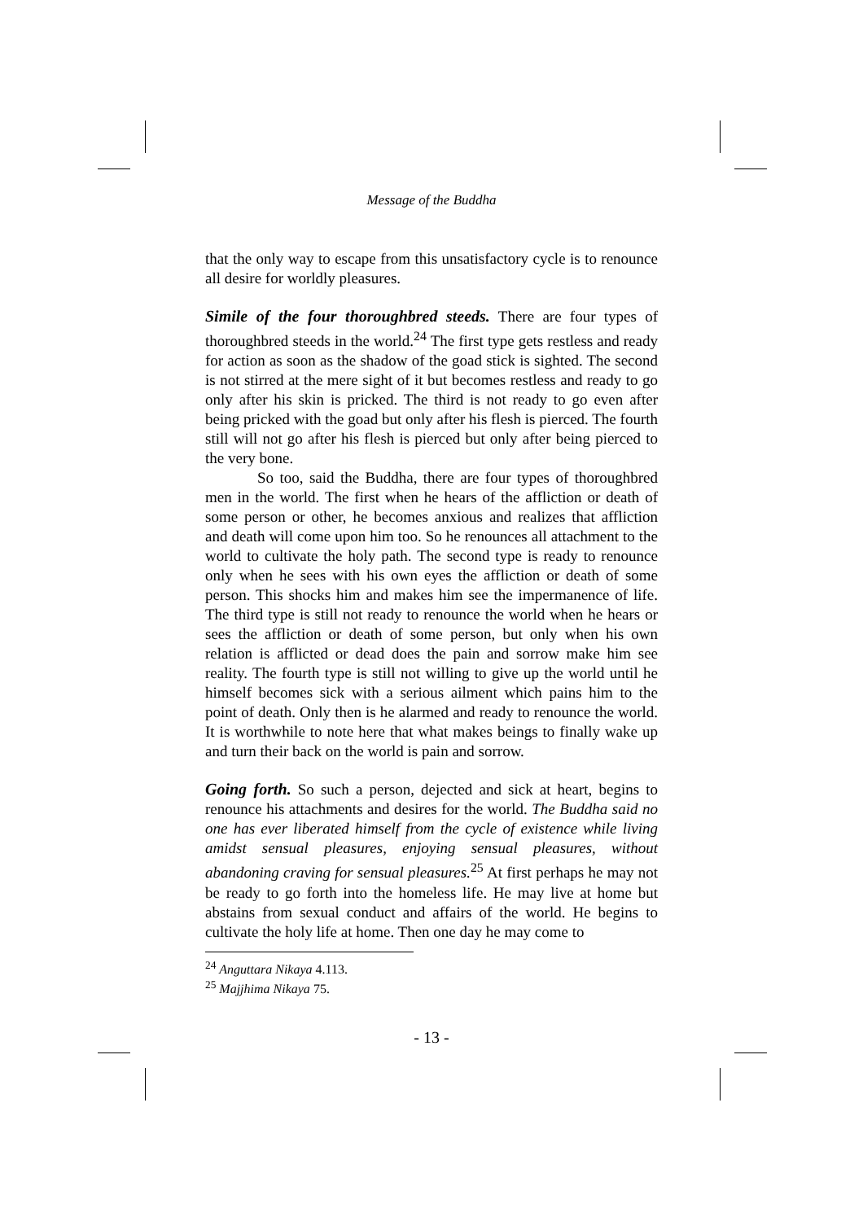Message of the Buddha
that the only way to escape from this unsatisfactory cycle is to renounce all desire for worldly pleasures.
Simile of the four thoroughbred steeds. There are four types of thoroughbred steeds in the world.<sup>24</sup> The first type gets restless and ready for action as soon as the shadow of the goad stick is sighted. The second is not stirred at the mere sight of it but becomes restless and ready to go only after his skin is pricked. The third is not ready to go even after being pricked with the goad but only after his flesh is pierced. The fourth still will not go after his flesh is pierced but only after being pierced to the very bone.
So too, said the Buddha, there are four types of thoroughbred men in the world. The first when he hears of the affliction or death of some person or other, he becomes anxious and realizes that affliction and death will come upon him too. So he renounces all attachment to the world to cultivate the holy path. The second type is ready to renounce only when he sees with his own eyes the affliction or death of some person. This shocks him and makes him see the impermanence of life. The third type is still not ready to renounce the world when he hears or sees the affliction or death of some person, but only when his own relation is afflicted or dead does the pain and sorrow make him see reality. The fourth type is still not willing to give up the world until he himself becomes sick with a serious ailment which pains him to the point of death. Only then is he alarmed and ready to renounce the world. It is worthwhile to note here that what makes beings to finally wake up and turn their back on the world is pain and sorrow.
Going forth. So such a person, dejected and sick at heart, begins to renounce his attachments and desires for the world. The Buddha said no one has ever liberated himself from the cycle of existence while living amidst sensual pleasures, enjoying sensual pleasures, without abandoning craving for sensual pleasures.<sup>25</sup> At first perhaps he may not be ready to go forth into the homeless life. He may live at home but abstains from sexual conduct and affairs of the world. He begins to cultivate the holy life at home. Then one day he may come to
<sup>24</sup> Anguttara Nikaya 4.113.
<sup>25</sup> Majjhima Nikaya 75.
- 13 -